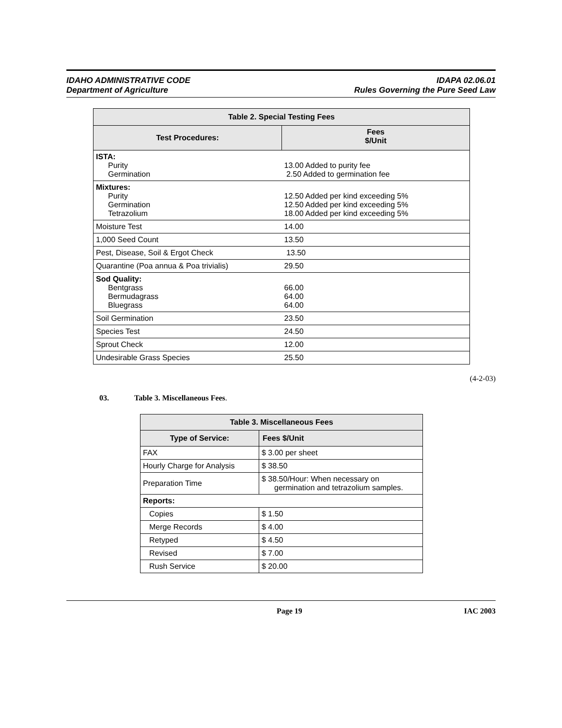IDAHO ADMINISTRATIVE CODE
Department of Agriculture
IDAPA 02.06.01
Rules Governing the Pure Seed Law
| Table 2. Special Testing Fees | |
| --- | --- |
| Test Procedures: | Fees $/Unit |
| ISTA: Purity Germination | 13.00 Added to purity fee 2.50 Added to germination fee |
| Mixtures: Purity Germination Tetrazolium | 12.50 Added per kind exceeding 5% 12.50 Added per kind exceeding 5% 18.00 Added per kind exceeding 5% |
| Moisture Test | 14.00 |
| 1,000 Seed Count | 13.50 |
| Pest, Disease, Soil & Ergot Check | 13.50 |
| Quarantine (Poa annua & Poa trivialis) | 29.50 |
| Sod Quality: Bentgrass Bermudagrass Bluegrass | 66.00 64.00 64.00 |
| Soil Germination | 23.50 |
| Species Test | 24.50 |
| Sprout Check | 12.00 |
| Undesirable Grass Species | 25.50 |
(4-2-03)
03. Table 3. Miscellaneous Fees.
| Table 3. Miscellaneous Fees | |
| --- | --- |
| Type of Service: | Fees $/Unit |
| FAX | $ 3.00 per sheet |
| Hourly Charge for Analysis | $ 38.50 |
| Preparation Time | $ 38.50/Hour: When necessary on germination and tetrazolium samples. |
| Reports: | |
| Copies | $ 1.50 |
| Merge Records | $ 4.00 |
| Retyped | $ 4.50 |
| Revised | $ 7.00 |
| Rush Service | $ 20.00 |
Page 19 IAC 2003